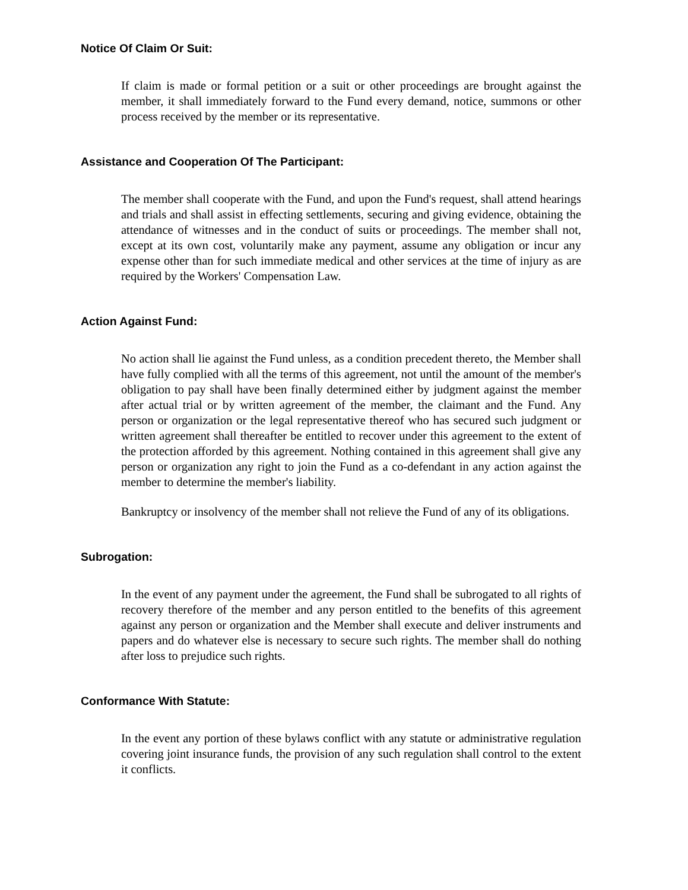Notice Of Claim Or Suit:
If claim is made or formal petition or a suit or other proceedings are brought against the member, it shall immediately forward to the Fund every demand, notice, summons or other process received by the member or its representative.
Assistance and Cooperation Of The Participant:
The member shall cooperate with the Fund, and upon the Fund's request, shall attend hearings and trials and shall assist in effecting settlements, securing and giving evidence, obtaining the attendance of witnesses and in the conduct of suits or proceedings. The member shall not, except at its own cost, voluntarily make any payment, assume any obligation or incur any expense other than for such immediate medical and other services at the time of injury as are required by the Workers' Compensation Law.
Action Against Fund:
No action shall lie against the Fund unless, as a condition precedent thereto, the Member shall have fully complied with all the terms of this agreement, not until the amount of the member's obligation to pay shall have been finally determined either by judgment against the member after actual trial or by written agreement of the member, the claimant and the Fund. Any person or organization or the legal representative thereof who has secured such judgment or written agreement shall thereafter be entitled to recover under this agreement to the extent of the protection afforded by this agreement. Nothing contained in this agreement shall give any person or organization any right to join the Fund as a co-defendant in any action against the member to determine the member's liability.
Bankruptcy or insolvency of the member shall not relieve the Fund of any of its obligations.
Subrogation:
In the event of any payment under the agreement, the Fund shall be subrogated to all rights of recovery therefore of the member and any person entitled to the benefits of this agreement against any person or organization and the Member shall execute and deliver instruments and papers and do whatever else is necessary to secure such rights. The member shall do nothing after loss to prejudice such rights.
Conformance With Statute:
In the event any portion of these bylaws conflict with any statute or administrative regulation covering joint insurance funds, the provision of any such regulation shall control to the extent it conflicts.